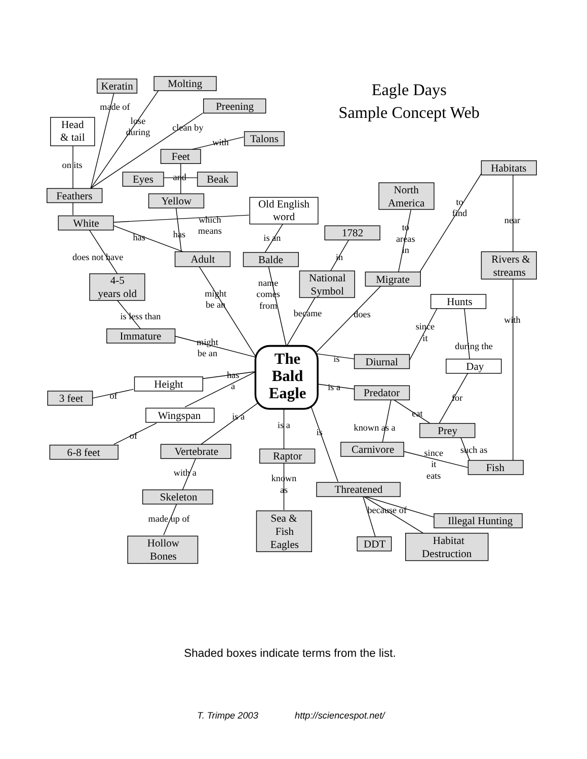Eagle Days
Sample Concept Web
Keratin
Molting
Preening
Head
& tail
Talons
Feet
Eyes
Beak
Feathers
Yellow
Old English
word
White
Adult
Balde
1782
National
Symbol
North
America
Migrate
Habitats
Rivers &
streams
4-5
years old
Hunts
Immature
The
Bald
Eagle
Diurnal
Day
Height
3 feet
Predator
Wingspan
Prey
Carnivore
6-8 feet
Vertebrate
Raptor
Fish
Threatened
Skeleton
Sea &
Fish
Eagles
Illegal Hunting
Hollow
Bones
DDT
Habitat
Destruction
made of
lose
during
clean by
with
on its
and
which
means
has
has
is an
does not have
in
to
areas
in
to
find
near
might
be an
name
comes
from
became
does
is less than
since
it
with
might
be an
during the
is
has
a
is a
of
for
eat
is a
is a
is
known as a
of
since
it
eats
such as
with a
known
as
because of
made up of
Shaded boxes indicate terms from the list.
T. Trimpe 2003
http://sciencespot.net/